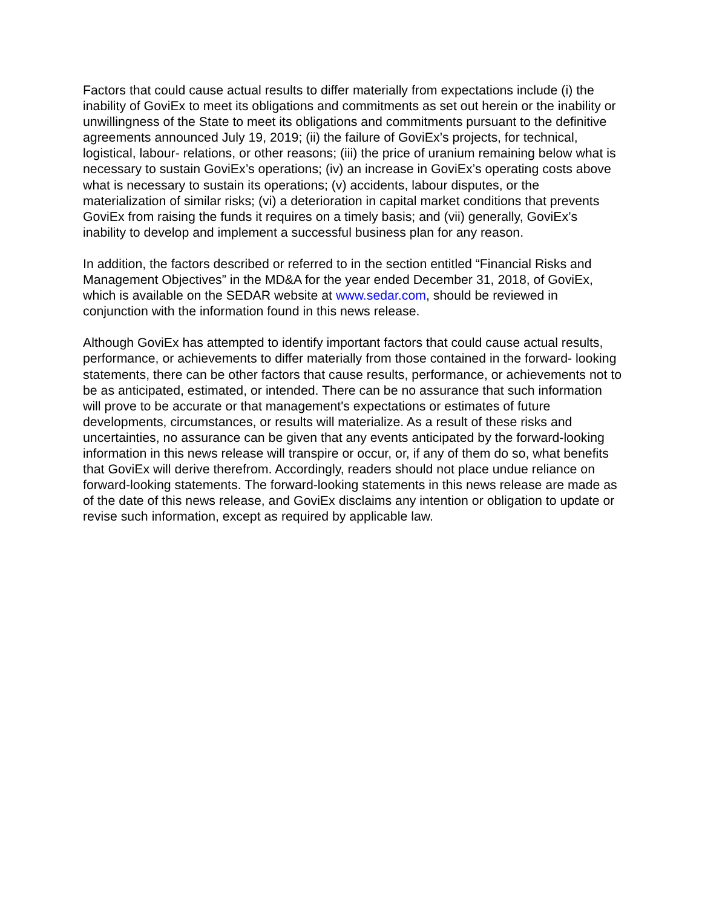Factors that could cause actual results to differ materially from expectations include (i) the inability of GoviEx to meet its obligations and commitments as set out herein or the inability or unwillingness of the State to meet its obligations and commitments pursuant to the definitive agreements announced July 19, 2019; (ii) the failure of GoviEx’s projects, for technical, logistical, labour- relations, or other reasons; (iii) the price of uranium remaining below what is necessary to sustain GoviEx’s operations; (iv) an increase in GoviEx’s operating costs above what is necessary to sustain its operations; (v) accidents, labour disputes, or the materialization of similar risks; (vi) a deterioration in capital market conditions that prevents GoviEx from raising the funds it requires on a timely basis; and (vii) generally, GoviEx’s inability to develop and implement a successful business plan for any reason.
In addition, the factors described or referred to in the section entitled “Financial Risks and Management Objectives” in the MD&A for the year ended December 31, 2018, of GoviEx, which is available on the SEDAR website at www.sedar.com, should be reviewed in conjunction with the information found in this news release.
Although GoviEx has attempted to identify important factors that could cause actual results, performance, or achievements to differ materially from those contained in the forward- looking statements, there can be other factors that cause results, performance, or achievements not to be as anticipated, estimated, or intended. There can be no assurance that such information will prove to be accurate or that management's expectations or estimates of future developments, circumstances, or results will materialize. As a result of these risks and uncertainties, no assurance can be given that any events anticipated by the forward-looking information in this news release will transpire or occur, or, if any of them do so, what benefits that GoviEx will derive therefrom. Accordingly, readers should not place undue reliance on forward-looking statements. The forward-looking statements in this news release are made as of the date of this news release, and GoviEx disclaims any intention or obligation to update or revise such information, except as required by applicable law.